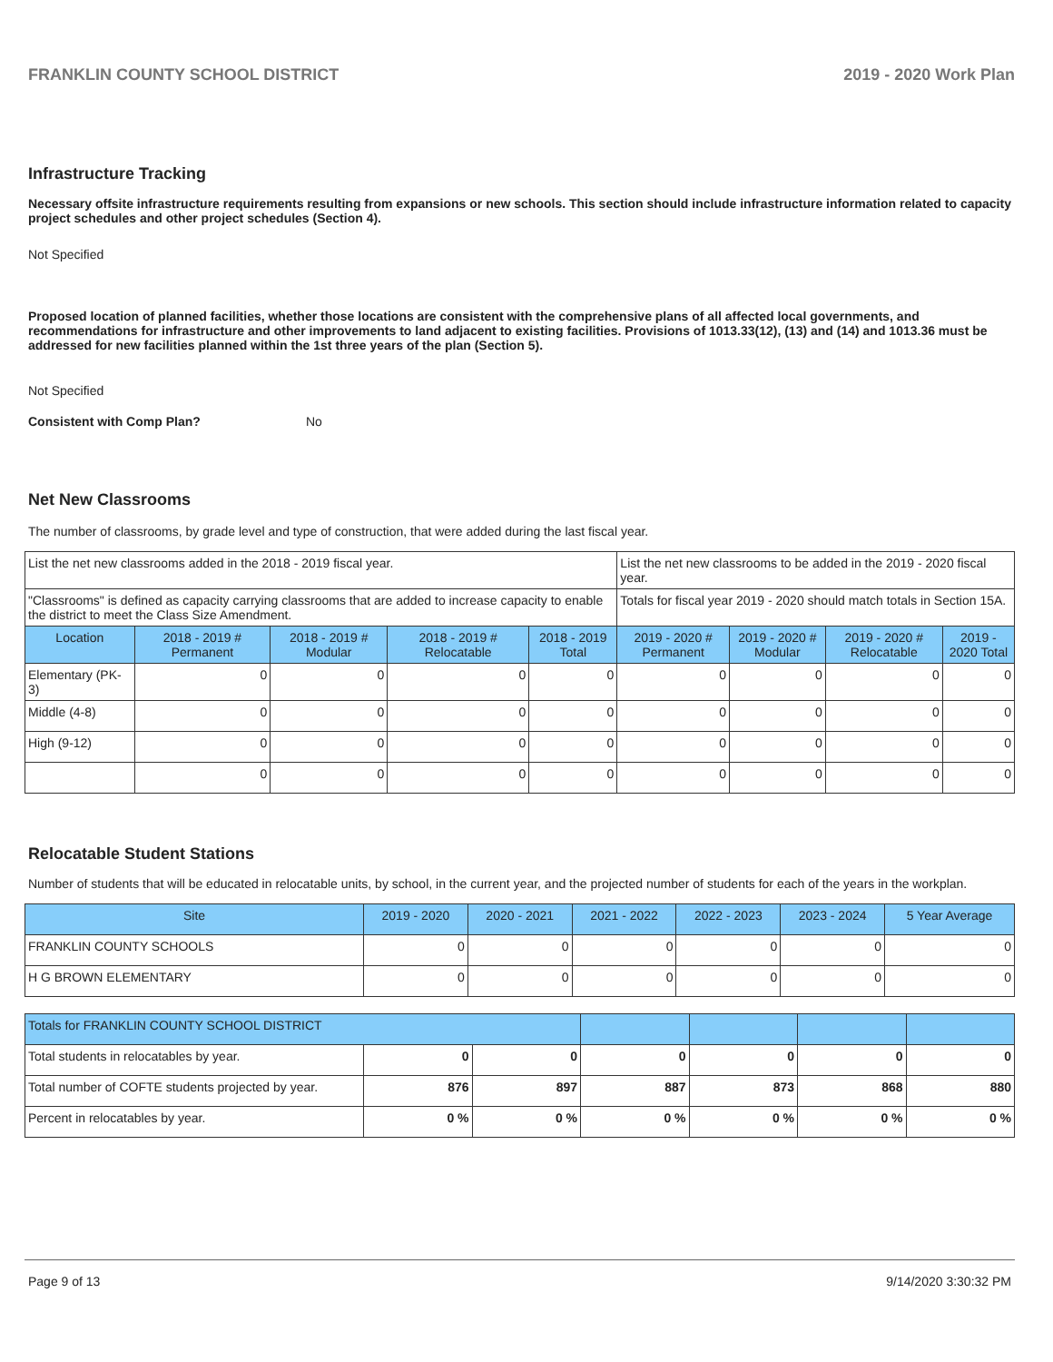FRANKLIN COUNTY SCHOOL DISTRICT 2019 - 2020 Work Plan
Infrastructure Tracking
Necessary offsite infrastructure requirements resulting from expansions or new schools. This section should include infrastructure information related to capacity project schedules and other project schedules (Section 4).
Not Specified
Proposed location of planned facilities, whether those locations are consistent with the comprehensive plans of all affected local governments, and recommendations for infrastructure and other improvements to land adjacent to existing facilities. Provisions of 1013.33(12), (13) and (14) and 1013.36 must be addressed for new facilities planned within the 1st three years of the plan (Section 5).
Not Specified
Consistent with Comp Plan? No
Net New Classrooms
The number of classrooms, by grade level and type of construction, that were added during the last fiscal year.
| List the net new classrooms added in the 2018 - 2019 fiscal year. | | | | | List the net new classrooms to be added in the 2019 - 2020 fiscal year. | | | |
| "Classrooms" is defined as capacity carrying classrooms that are added to increase capacity to enable the district to meet the Class Size Amendment. | | | | | Totals for fiscal year 2019 - 2020 should match totals in Section 15A. | | | |
| Location | 2018 - 2019 # Permanent | 2018 - 2019 # Modular | 2018 - 2019 # Relocatable | 2018 - 2019 Total | 2019 - 2020 # Permanent | 2019 - 2020 # Modular | 2019 - 2020 # Relocatable | 2019 - 2020 Total |
| Elementary (PK-3) | 0 | 0 | 0 | 0 | 0 | 0 | 0 | 0 |
| Middle (4-8) | 0 | 0 | 0 | 0 | 0 | 0 | 0 | 0 |
| High (9-12) | 0 | 0 | 0 | 0 | 0 | 0 | 0 | 0 |
| | 0 | 0 | 0 | 0 | 0 | 0 | 0 | 0 |
Relocatable Student Stations
Number of students that will be educated in relocatable units, by school, in the current year, and the projected number of students for each of the years in the workplan.
| Site | 2019 - 2020 | 2020 - 2021 | 2021 - 2022 | 2022 - 2023 | 2023 - 2024 | 5 Year Average |
| --- | --- | --- | --- | --- | --- | --- |
| FRANKLIN COUNTY SCHOOLS | 0 | 0 | 0 | 0 | 0 | 0 |
| H G BROWN ELEMENTARY | 0 | 0 | 0 | 0 | 0 | 0 |
| Totals for FRANKLIN COUNTY SCHOOL DISTRICT | | | | | | |
| --- | --- | --- | --- | --- | --- | --- |
| Total students in relocatables by year. | 0 | 0 | 0 | 0 | 0 | 0 |
| Total number of COFTE students projected by year. | 876 | 897 | 887 | 873 | 868 | 880 |
| Percent in relocatables by year. | 0 % | 0 % | 0 % | 0 % | 0 % | 0 % |
Page 9 of 13 9/14/2020 3:30:32 PM